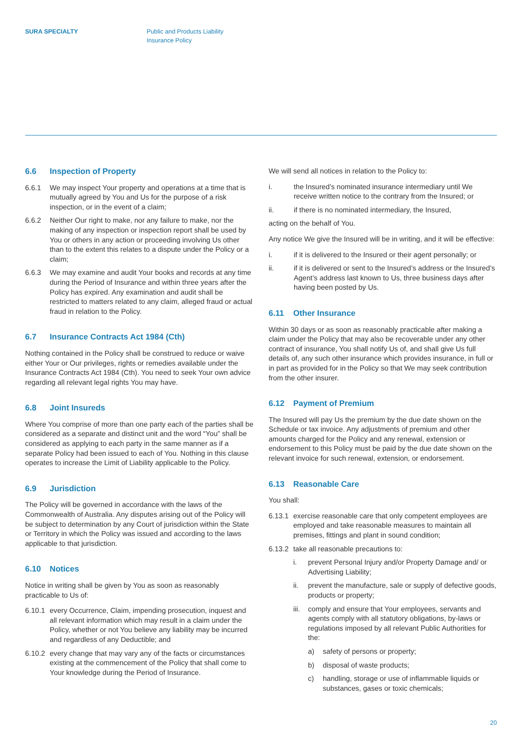SURA SPECIALTY Public and Products Liability
Insurance Policy
6.6 Inspection of Property
6.6.1 We may inspect Your property and operations at a time that is mutually agreed by You and Us for the purpose of a risk inspection, or in the event of a claim;
6.6.2 Neither Our right to make, nor any failure to make, nor the making of any inspection or inspection report shall be used by You or others in any action or proceeding involving Us other than to the extent this relates to a dispute under the Policy or a claim;
6.6.3 We may examine and audit Your books and records at any time during the Period of Insurance and within three years after the Policy has expired. Any examination and audit shall be restricted to matters related to any claim, alleged fraud or actual fraud in relation to the Policy.
6.7 Insurance Contracts Act 1984 (Cth)
Nothing contained in the Policy shall be construed to reduce or waive either Your or Our privileges, rights or remedies available under the Insurance Contracts Act 1984 (Cth). You need to seek Your own advice regarding all relevant legal rights You may have.
6.8 Joint Insureds
Where You comprise of more than one party each of the parties shall be considered as a separate and distinct unit and the word “You” shall be considered as applying to each party in the same manner as if a separate Policy had been issued to each of You. Nothing in this clause operates to increase the Limit of Liability applicable to the Policy.
6.9 Jurisdiction
The Policy will be governed in accordance with the laws of the Commonwealth of Australia. Any disputes arising out of the Policy will be subject to determination by any Court of jurisdiction within the State or Territory in which the Policy was issued and according to the laws applicable to that jurisdiction.
6.10 Notices
Notice in writing shall be given by You as soon as reasonably practicable to Us of:
6.10.1
every Occurrence, Claim, impending prosecution, inquest and all relevant information which may result in a claim under the Policy, whether or not You believe any liability may be incurred and regardless of any Deductible; and
6.10.2
every change that may vary any of the facts or circumstances existing at the commencement of the Policy that shall come to Your knowledge during the Period of Insurance.
We will send all notices in relation to the Policy to:
i. the Insured’s nominated insurance intermediary until We receive written notice to the contrary from the Insured; or
ii. if there is no nominated intermediary, the Insured,
acting on the behalf of You.
Any notice We give the Insured will be in writing, and it will be effective:
i. if it is delivered to the Insured or their agent personally; or
ii. if it is delivered or sent to the Insured’s address or the Insured’s Agent’s address last known to Us, three business days after having been posted by Us.
6.11 Other Insurance
Within 30 days or as soon as reasonably practicable after making a claim under the Policy that may also be recoverable under any other contract of insurance, You shall notify Us of, and shall give Us full details of, any such other insurance which provides insurance, in full or in part as provided for in the Policy so that We may seek contribution from the other insurer.
6.12 Payment of Premium
The Insured will pay Us the premium by the due date shown on the Schedule or tax invoice. Any adjustments of premium and other amounts charged for the Policy and any renewal, extension or endorsement to this Policy must be paid by the due date shown on the relevant invoice for such renewal, extension, or endorsement.
6.13 Reasonable Care
You shall:
6.13.1
exercise reasonable care that only competent employees are employed and take reasonable measures to maintain all premises, fittings and plant in sound condition;
6.13.2
take all reasonable precautions to:
i. prevent Personal Injury and/or Property Damage and/ or Advertising Liability;
ii. prevent the manufacture, sale or supply of defective goods, products or property;
iii.
comply and ensure that Your employees, servants and agents comply with all statutory obligations, by-laws or regulations imposed by all relevant Public Authorities for the:
a) safety of persons or property;
b) disposal of waste products;
c) handling, storage or use of inflammable liquids or substances, gases or toxic chemicals;
20